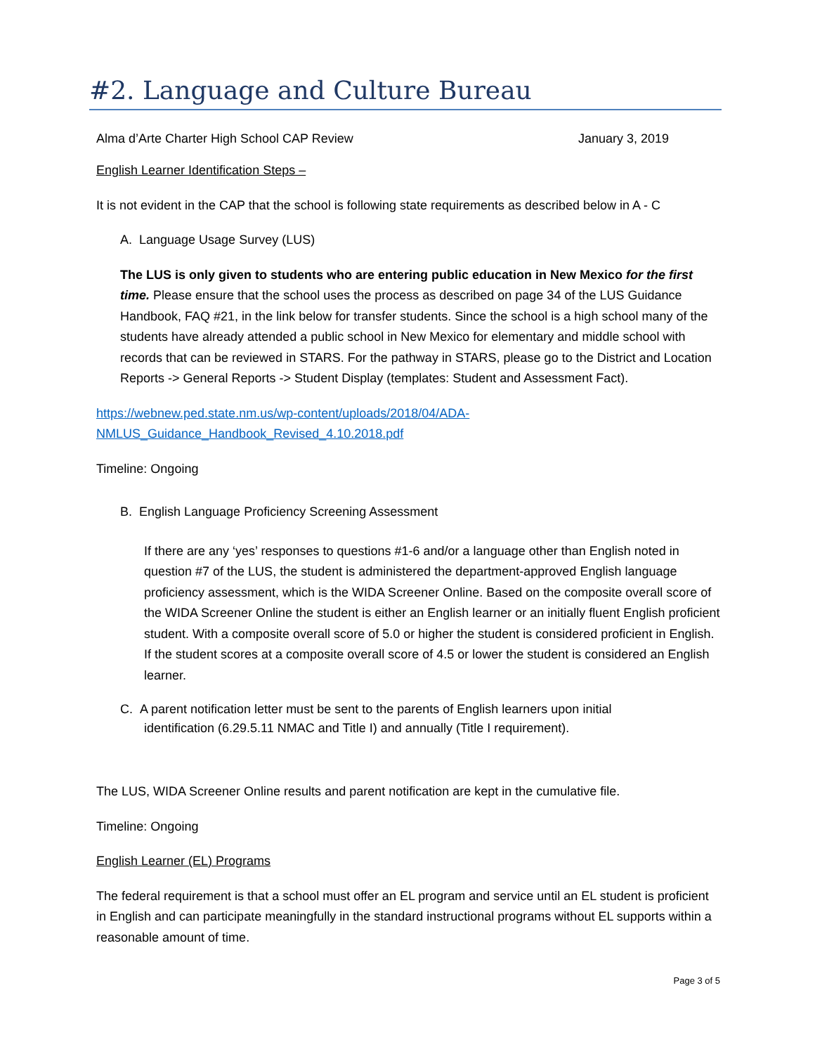#2. Language and Culture Bureau
Alma d’Arte Charter High School CAP Review January 3, 2019
English Learner Identification Steps –
It is not evident in the CAP that the school is following state requirements as described below in A - C
A. Language Usage Survey (LUS)
The LUS is only given to students who are entering public education in New Mexico for the first time. Please ensure that the school uses the process as described on page 34 of the LUS Guidance Handbook, FAQ #21, in the link below for transfer students. Since the school is a high school many of the students have already attended a public school in New Mexico for elementary and middle school with records that can be reviewed in STARS. For the pathway in STARS, please go to the District and Location Reports -> General Reports -> Student Display (templates: Student and Assessment Fact).
https://webnew.ped.state.nm.us/wp-content/uploads/2018/04/ADA-
NMLUS_Guidance_Handbook_Revised_4.10.2018.pdf
Timeline: Ongoing
B. English Language Proficiency Screening Assessment
If there are any ‘yes’ responses to questions #1-6 and/or a language other than English noted in question #7 of the LUS, the student is administered the department-approved English language proficiency assessment, which is the WIDA Screener Online. Based on the composite overall score of the WIDA Screener Online the student is either an English learner or an initially fluent English proficient student. With a composite overall score of 5.0 or higher the student is considered proficient in English. If the student scores at a composite overall score of 4.5 or lower the student is considered an English learner.
C. A parent notification letter must be sent to the parents of English learners upon initial
identification (6.29.5.11 NMAC and Title I) and annually (Title I requirement).
The LUS, WIDA Screener Online results and parent notification are kept in the cumulative file.
Timeline: Ongoing
English Learner (EL) Programs
The federal requirement is that a school must offer an EL program and service until an EL student is proficient in English and can participate meaningfully in the standard instructional programs without EL supports within a reasonable amount of time.
Page 3 of 5